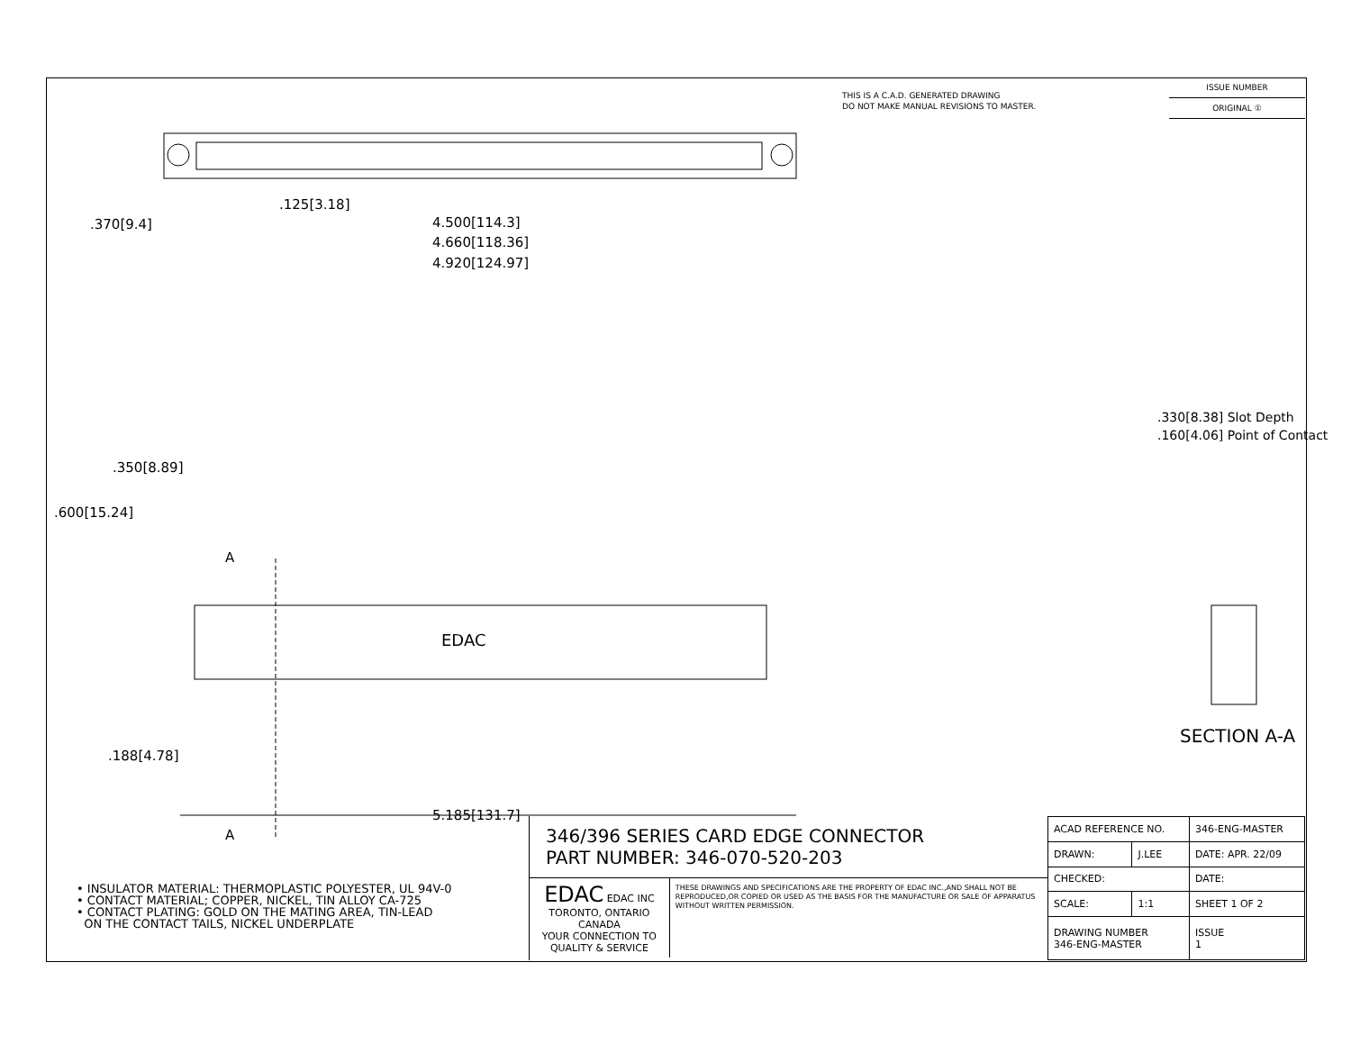THIS IS A C.A.D. GENERATED DRAWING
DO NOT MAKE MANUAL REVISIONS TO MASTER.
ISSUE NUMBER
ORIGINAL ①
.125[3.18]
4.500[114.3]
4.660[118.36]
4.920[124.97]
.370[9.4]
.600[15.24]
.350[8.89]
.188[4.78]
A
A
EDAC
5.185[131.7]
.330[8.38] Slot Depth
.160[4.06] Point of Contact
SECTION A-A
• INSULATOR MATERIAL: THERMOPLASTIC POLYESTER, UL 94V-0
• CONTACT MATERIAL; COPPER, NICKEL, TIN ALLOY CA-725
• CONTACT PLATING: GOLD ON THE MATING AREA, TIN-LEAD
ON THE CONTACT TAILS, NICKEL UNDERPLATE
346/396 SERIES CARD EDGE CONNECTOR
PART NUMBER: 346-070-520-203
EDAC EDAC INC
TORONTO, ONTARIO
CANADA
YOUR CONNECTION TO QUALITY & SERVICE
THESE DRAWINGS AND SPECIFICATIONS ARE THE PROPERTY OF EDAC INC.,AND SHALL NOT BE REPRODUCED,OR COPIED OR USED AS THE BASIS FOR THE MANUFACTURE OR SALE OF APPARATUS WITHOUT WRITTEN PERMISSION.
| ACAD REFERENCE NO. | | 346-ENG-MASTER | |
| DRAWN: | J.LEE | DATE: APR. 22/09 | |
| CHECKED: | | DATE: | |
| SCALE: | 1:1 | SHEET 1 OF 2 | |
| DRAWING NUMBER 346-ENG-MASTER | | | ISSUE 1 |